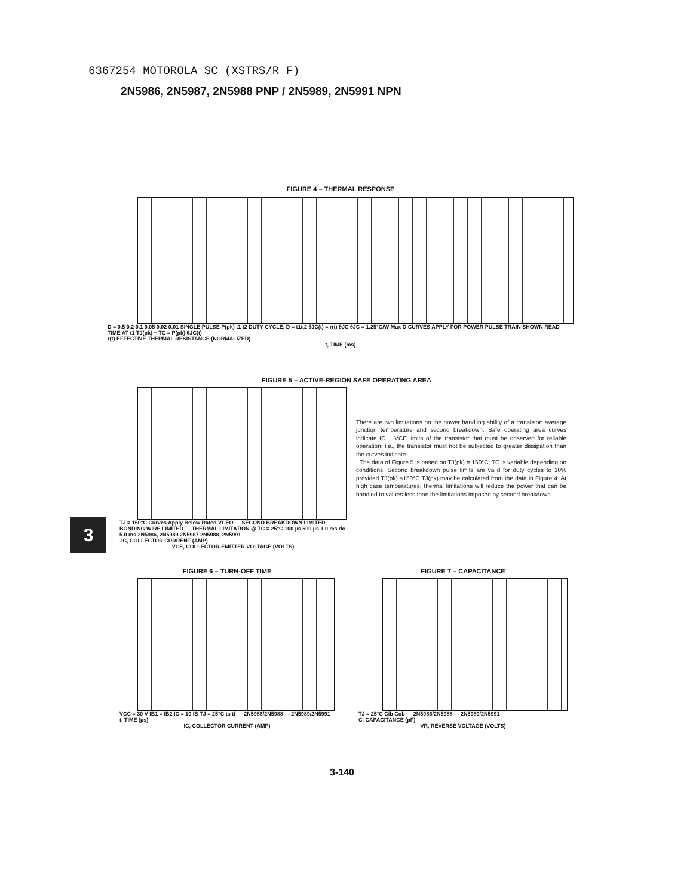6367254 MOTOROLA SC (XSTRS/R F)
2N5986, 2N5987, 2N5988 PNP / 2N5989, 2N5991 NPN
FIGURE 4 – THERMAL RESPONSE
D = 0.5 0.2 0.1 0.05 0.02 0.01 SINGLE PULSE P(pk) t1 t2 DUTY CYCLE, D = t1/t2 θJC(t) = r(t) θJC θJC = 1.25°C/W Max D CURVES APPLY FOR POWER PULSE TRAIN SHOWN READ TIME AT t1 TJ(pk) − TC = P(pk) θJC(t)
r(t) EFFECTIVE THERMAL RESISTANCE (NORMALIZED)
t, TIME (ms)
FIGURE 5 – ACTIVE-REGION SAFE OPERATING AREA
TJ = 150°C Curves Apply Below Rated VCEO — SECOND BREAKDOWN LIMITED — BONDING WIRE LIMITED — THERMAL LIMITATION @ TC = 25°C 100 µs 500 µs 1.0 ms dc 5.0 ms 2N5986, 2N5989 2N5987 2N5988, 2N5991
-IC, COLLECTOR CURRENT (AMP)
VCE, COLLECTOR-EMITTER VOLTAGE (VOLTS)
There are two limitations on the power handling ability of a transistor: average junction temperature and second breakdown. Safe operating area curves indicate IC − VCE limits of the transistor that must be observed for reliable operation; i.e., the transistor must not be subjected to greater dissipation than the curves indicate.
The data of Figure 5 is based on TJ(pk) = 150°C; TC is variable depending on conditions. Second breakdown pulse limits are valid for duty cycles to 10% provided TJ(pk) ≤150°C TJ(pk) may be calculated from the data in Figure 4. At high case temperatures, thermal limitations will reduce the power that can be handled to values less than the limitations imposed by second breakdown.
3
FIGURE 6 – TURN-OFF TIME
VCC = 30 V IB1 = IB2 IC = 10 IB TJ = 25°C ts tf — 2N5986/2N5988 - - 2N5989/2N5991
t, TIME (µs)
IC, COLLECTOR CURRENT (AMP)
FIGURE 7 – CAPACITANCE
TJ = 25°C Cib Cob — 2N5986/2N5988 - - 2N5989/2N5991
C, CAPACITANCE (pF)
VR, REVERSE VOLTAGE (VOLTS)
3-140